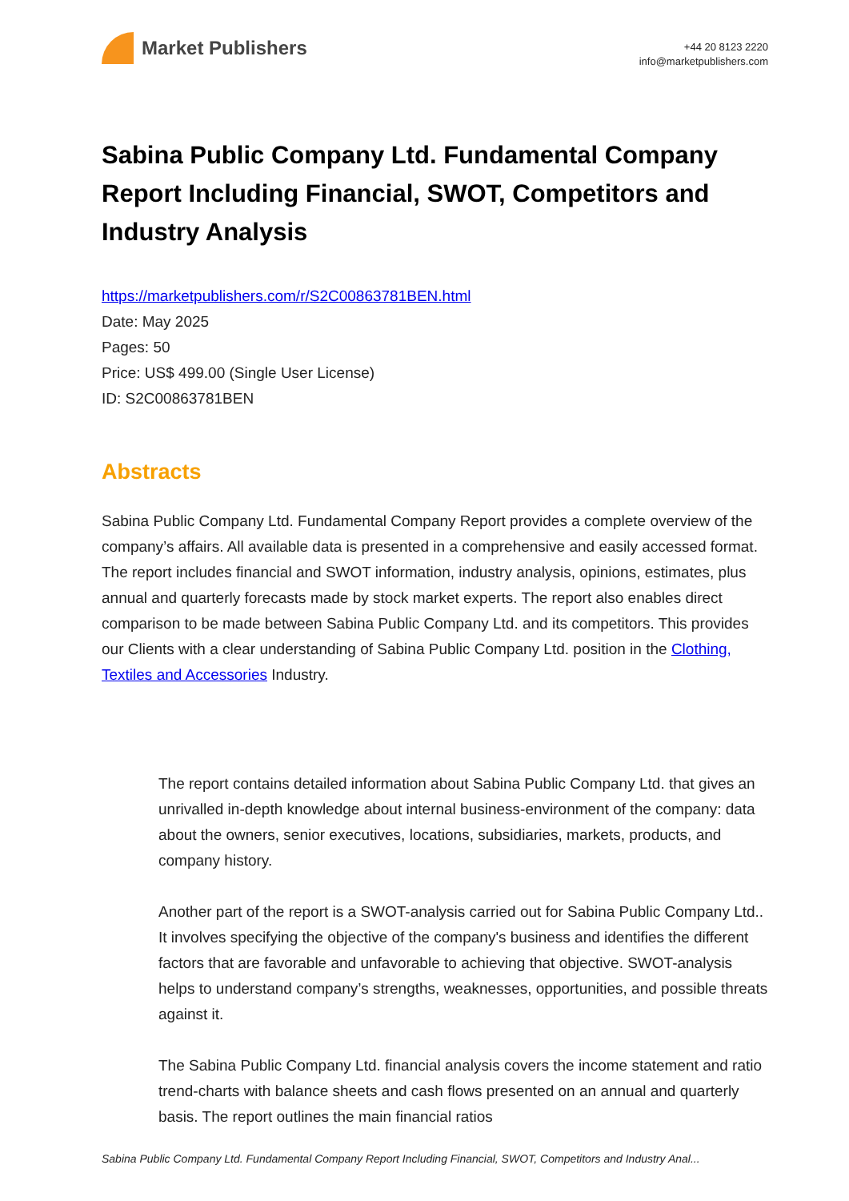Market Publishers
+44 20 8123 2220
info@marketpublishers.com
Sabina Public Company Ltd. Fundamental Company Report Including Financial, SWOT, Competitors and Industry Analysis
https://marketpublishers.com/r/S2C00863781BEN.html
Date: May 2025
Pages: 50
Price: US$ 499.00 (Single User License)
ID: S2C00863781BEN
Abstracts
Sabina Public Company Ltd. Fundamental Company Report provides a complete overview of the company’s affairs. All available data is presented in a comprehensive and easily accessed format. The report includes financial and SWOT information, industry analysis, opinions, estimates, plus annual and quarterly forecasts made by stock market experts. The report also enables direct comparison to be made between Sabina Public Company Ltd. and its competitors. This provides our Clients with a clear understanding of Sabina Public Company Ltd. position in the Clothing, Textiles and Accessories Industry.
The report contains detailed information about Sabina Public Company Ltd. that gives an unrivalled in-depth knowledge about internal business-environment of the company: data about the owners, senior executives, locations, subsidiaries, markets, products, and company history.
Another part of the report is a SWOT-analysis carried out for Sabina Public Company Ltd.. It involves specifying the objective of the company's business and identifies the different factors that are favorable and unfavorable to achieving that objective. SWOT-analysis helps to understand company’s strengths, weaknesses, opportunities, and possible threats against it.
The Sabina Public Company Ltd. financial analysis covers the income statement and ratio trend-charts with balance sheets and cash flows presented on an annual and quarterly basis. The report outlines the main financial ratios
Sabina Public Company Ltd. Fundamental Company Report Including Financial, SWOT, Competitors and Industry Anal...